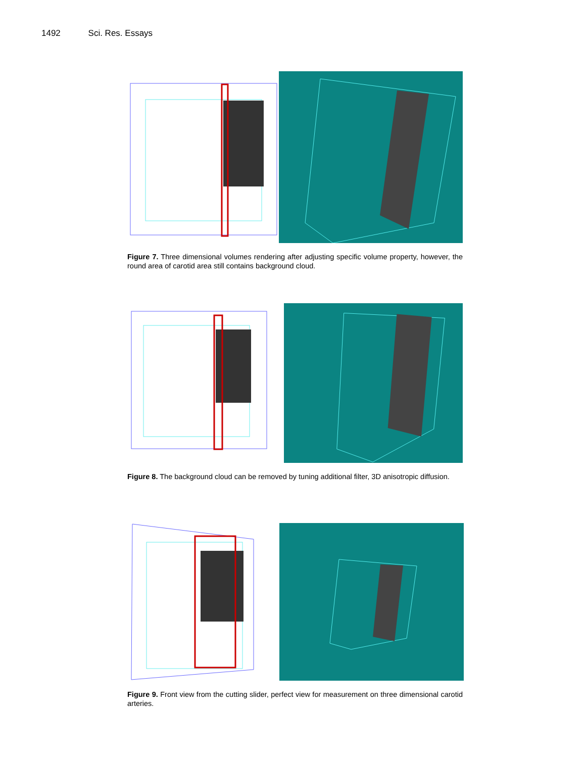1492 Sci. Res. Essays
Figure 7. Three dimensional volumes rendering after adjusting specific volume property, however, the round area of carotid area still contains background cloud.
Figure 8. The background cloud can be removed by tuning additional filter, 3D anisotropic diffusion.
Figure 9. Front view from the cutting slider, perfect view for measurement on three dimensional carotid arteries.